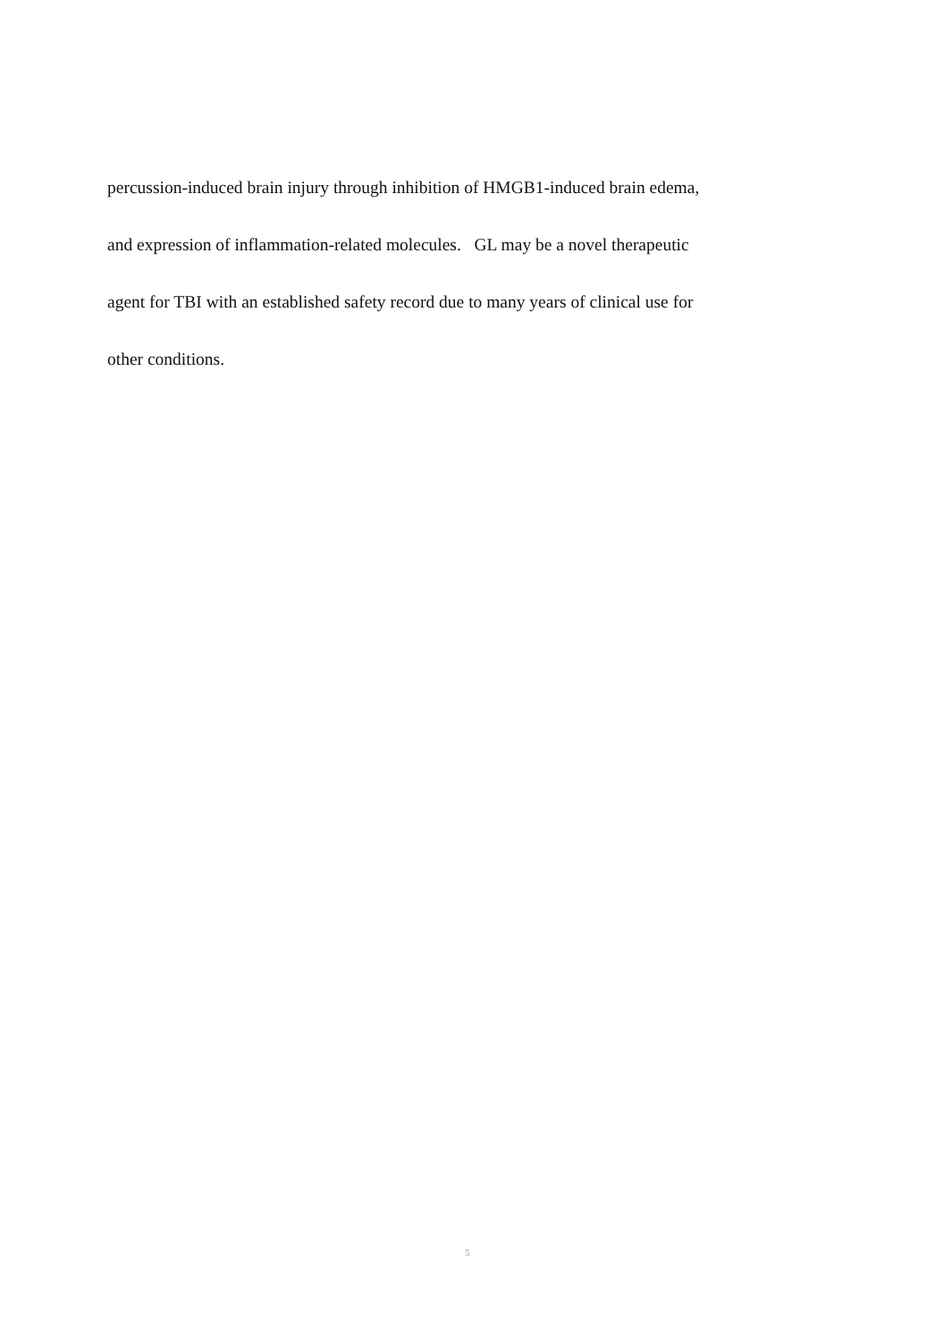percussion-induced brain injury through inhibition of HMGB1-induced brain edema,
and expression of inflammation-related molecules. GL may be a novel therapeutic
agent for TBI with an established safety record due to many years of clinical use for
other conditions.
5